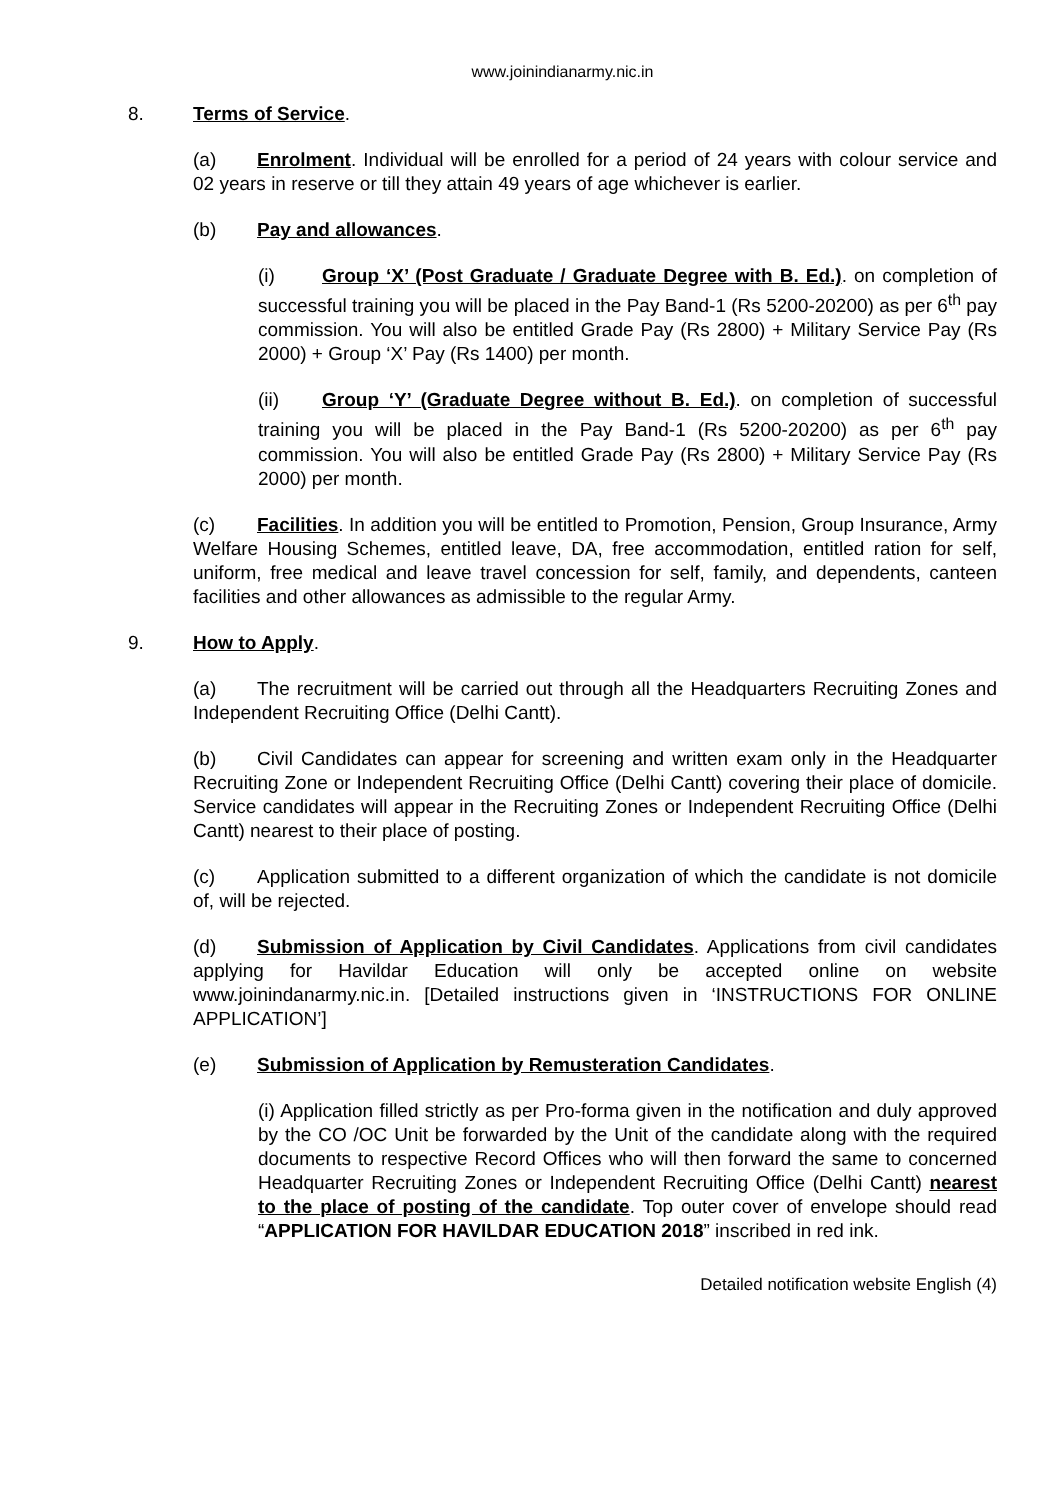www.joinindianarmy.nic.in
8. Terms of Service.
(a) Enrolment. Individual will be enrolled for a period of 24 years with colour service and 02 years in reserve or till they attain 49 years of age whichever is earlier.
(b) Pay and allowances.
(i) Group ‘X’ (Post Graduate / Graduate Degree with B. Ed.). on completion of successful training you will be placed in the Pay Band-1 (Rs 5200-20200) as per 6<sup>th</sup> pay commission. You will also be entitled Grade Pay (Rs 2800) + Military Service Pay (Rs 2000) + Group ‘X’ Pay (Rs 1400) per month.
(ii) Group ‘Y’ (Graduate Degree without B. Ed.). on completion of successful training you will be placed in the Pay Band-1 (Rs 5200-20200) as per 6<sup>th</sup> pay commission. You will also be entitled Grade Pay (Rs 2800) + Military Service Pay (Rs 2000) per month.
(c) Facilities. In addition you will be entitled to Promotion, Pension, Group Insurance, Army Welfare Housing Schemes, entitled leave, DA, free accommodation, entitled ration for self, uniform, free medical and leave travel concession for self, family, and dependents, canteen facilities and other allowances as admissible to the regular Army.
9. How to Apply.
(a) The recruitment will be carried out through all the Headquarters Recruiting Zones and Independent Recruiting Office (Delhi Cantt).
(b) Civil Candidates can appear for screening and written exam only in the Headquarter Recruiting Zone or Independent Recruiting Office (Delhi Cantt) covering their place of domicile. Service candidates will appear in the Recruiting Zones or Independent Recruiting Office (Delhi Cantt) nearest to their place of posting.
(c) Application submitted to a different organization of which the candidate is not domicile of, will be rejected.
(d) Submission of Application by Civil Candidates. Applications from civil candidates applying for Havildar Education will only be accepted online on website www.joinindanarmy.nic.in. [Detailed instructions given in ‘INSTRUCTIONS FOR ONLINE APPLICATION’]
(e) Submission of Application by Remusteration Candidates.
(i) Application filled strictly as per Pro-forma given in the notification and duly approved by the CO /OC Unit be forwarded by the Unit of the candidate along with the required documents to respective Record Offices who will then forward the same to concerned Headquarter Recruiting Zones or Independent Recruiting Office (Delhi Cantt) nearest to the place of posting of the candidate. Top outer cover of envelope should read “APPLICATION FOR HAVILDAR EDUCATION 2018” inscribed in red ink.
Detailed notification website English (4)